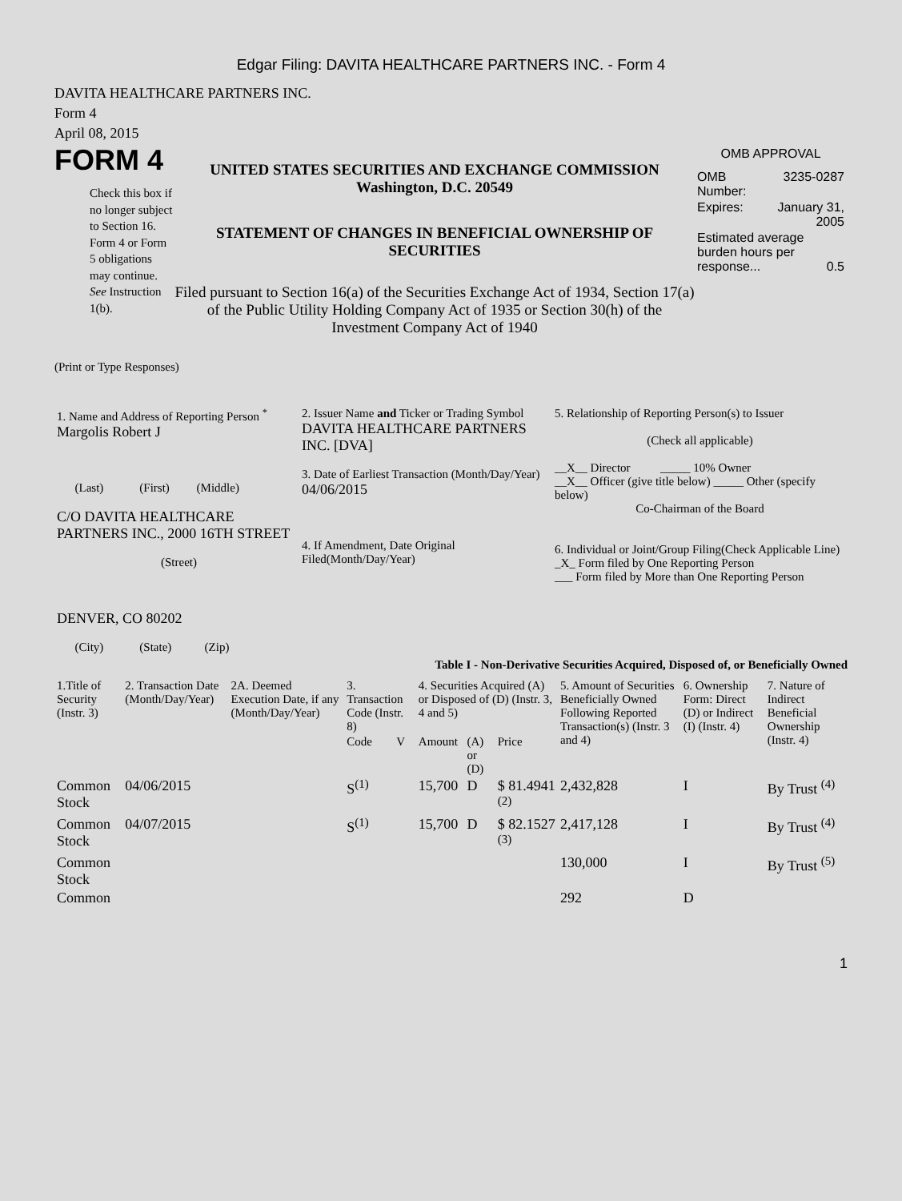Edgar Filing: DAVITA HEALTHCARE PARTNERS INC. - Form 4
DAVITA HEALTHCARE PARTNERS INC.
Form 4
April 08, 2015
FORM 4
Check this box if no longer subject to Section 16. Form 4 or Form 5 obligations may continue. See Instruction 1(b).
UNITED STATES SECURITIES AND EXCHANGE COMMISSION
Washington, D.C. 20549
STATEMENT OF CHANGES IN BENEFICIAL OWNERSHIP OF SECURITIES
Filed pursuant to Section 16(a) of the Securities Exchange Act of 1934, Section 17(a) of the Public Utility Holding Company Act of 1935 or Section 30(h) of the Investment Company Act of 1940
OMB APPROVAL
| OMB Number: | 3235-0287 |
| Expires: | January 31, 2005 |
| Estimated average burden hours per response... 0.5 | |
(Print or Type Responses)
| 1. Name and Address of Reporting Person <sup>*</sup> Margolis Robert J (Last) (First) (Middle) C/O DAVITA HEALTHCARE PARTNERS INC., 2000 16TH STREET (Street) DENVER, CO 80202 (City) (State) (Zip) | 2. Issuer Name and Ticker or Trading Symbol DAVITA HEALTHCARE PARTNERS INC. [DVA] 3. Date of Earliest Transaction (Month/Day/Year) 04/06/2015 4. If Amendment, Date Original Filed(Month/Day/Year) | 5. Relationship of Reporting Person(s) to Issuer (Check all applicable) __X__ Director _____ 10% Owner __X__ Officer (give title below) _____ Other (specify below) Co-Chairman of the Board 6. Individual or Joint/Group Filing(Check Applicable Line) _X_ Form filed by One Reporting Person ___ Form filed by More than One Reporting Person |
Table I - Non-Derivative Securities Acquired, Disposed of, or Beneficially Owned
| 1.Title of Security (Instr. 3) | 2. Transaction Date (Month/Day/Year) | 2A. Deemed Execution Date, if any (Month/Day/Year) | 3. Transaction Code (Instr. 8) | | 4. Securities Acquired (A) or Disposed of (D) (Instr. 3, 4 and 5) | | | 5. Amount of Securities Beneficially Owned Following Reported Transaction(s) (Instr. 3 and 4) | 6. Ownership Form: Direct (D) or Indirect (I) (Instr. 4) | 7. Nature of Indirect Beneficial Ownership (Instr. 4) |
| --- | --- | --- | --- | --- | --- | --- | --- | --- | --- | --- |
| | | | Code | V | Amount | (A) or (D) | Price | | | |
| Common Stock | 04/06/2015 | | S<sup>(1)</sup> | | 15,700 | D | $ 81.4941 <sup>(2)</sup> | 2,432,828 | I | By Trust <sup>(4)</sup> |
| Common Stock | 04/07/2015 | | S<sup>(1)</sup> | | 15,700 | D | $ 82.1527 <sup>(3)</sup> | 2,417,128 | I | By Trust <sup>(4)</sup> |
| Common Stock | | | | | | | | 130,000 | I | By Trust <sup>(5)</sup> |
| Common | | | | | | | | 292 | D | |
1